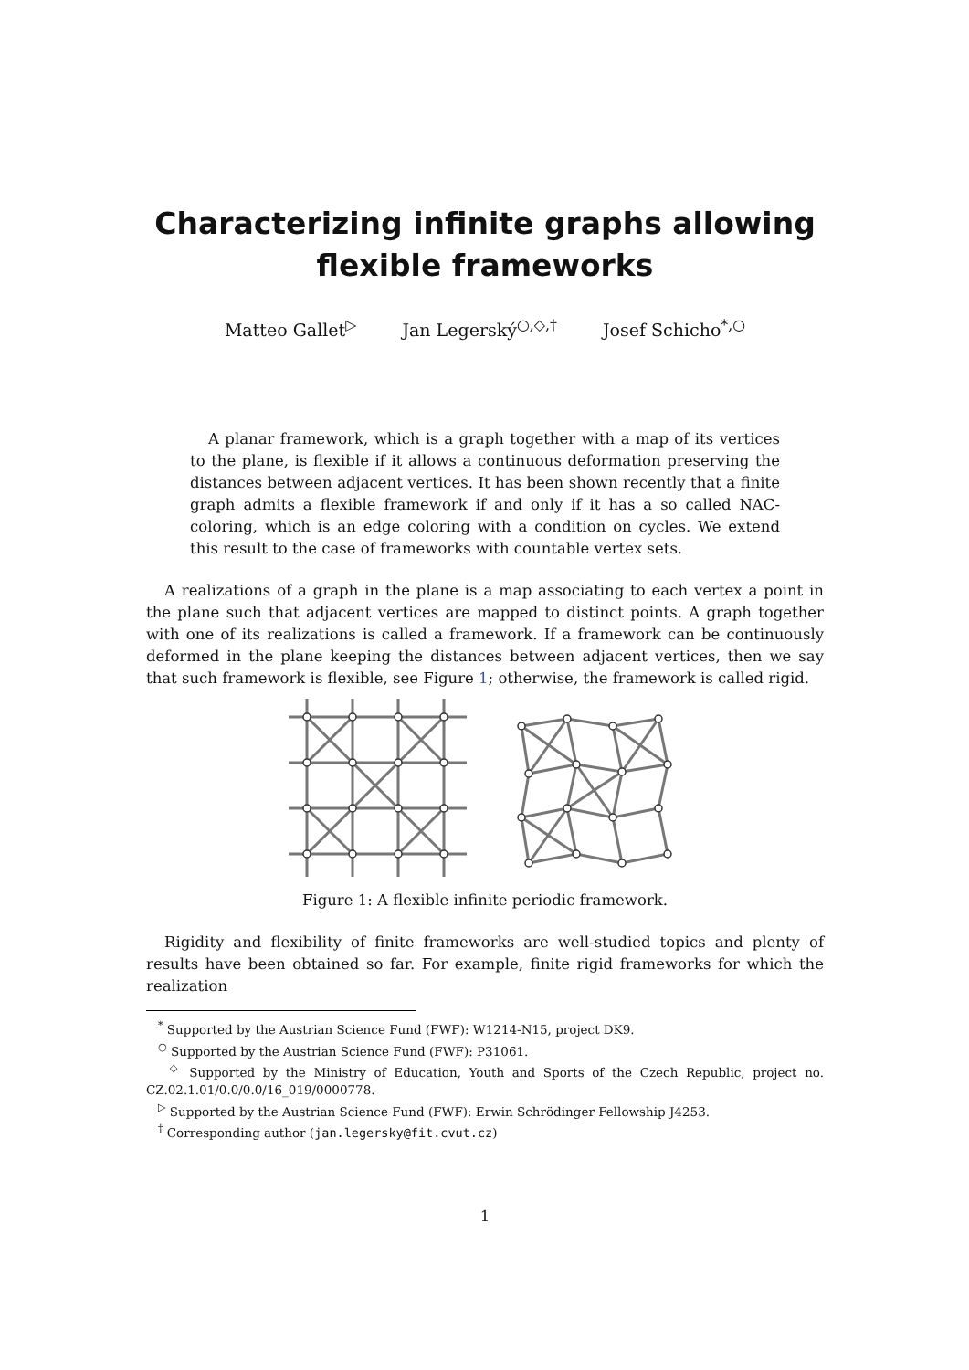Characterizing infinite graphs allowing
flexible frameworks
Matteo Gallet<sup>▷</sup> Jan Legerský<sup>○,◇,†</sup> Josef Schicho<sup>*,○</sup>
A planar framework, which is a graph together with a map of its vertices to the plane, is flexible if it allows a continuous deformation preserving the distances between adjacent vertices. It has been shown recently that a finite graph admits a flexible framework if and only if it has a so called NAC-coloring, which is an edge coloring with a condition on cycles. We extend this result to the case of frameworks with countable vertex sets.
A realizations of a graph in the plane is a map associating to each vertex a point in the plane such that adjacent vertices are mapped to distinct points. A graph together with one of its realizations is called a framework. If a framework can be continuously deformed in the plane keeping the distances between adjacent vertices, then we say that such framework is flexible, see Figure 1; otherwise, the framework is called rigid.
Figure 1: A flexible infinite periodic framework.
Rigidity and flexibility of finite frameworks are well-studied topics and plenty of results have been obtained so far. For example, finite rigid frameworks for which the realization
<sup>*</sup> Supported by the Austrian Science Fund (FWF): W1214-N15, project DK9.
<sup>○</sup> Supported by the Austrian Science Fund (FWF): P31061.
<sup>◇</sup> Supported by the Ministry of Education, Youth and Sports of the Czech Republic, project no. CZ.02.1.01/0.0/0.0/16_019/0000778.
<sup>▷</sup> Supported by the Austrian Science Fund (FWF): Erwin Schrödinger Fellowship J4253.
<sup>†</sup> Corresponding author (jan.legersky@fit.cvut.cz)
1